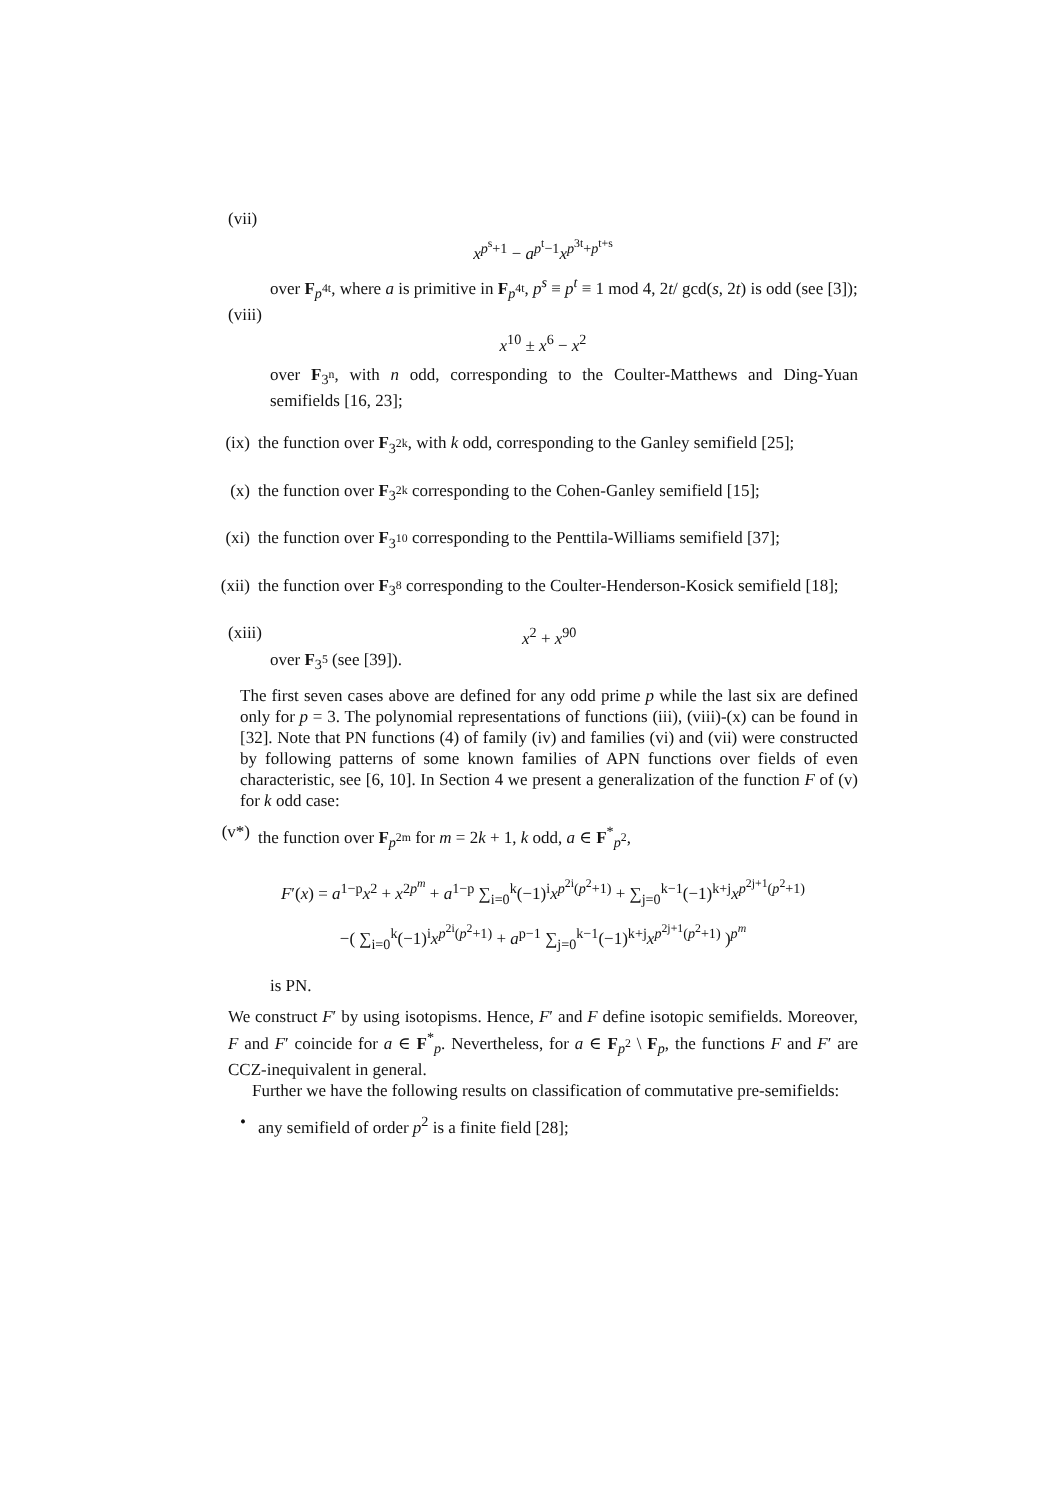(vii)
x<sup>p<sup>s</sup>+1</sup> − a<sup>p<sup>t</sup>−1</sup>x<sup>p<sup>3t</sup>+p<sup>t+s</sup></sup>
over F<sub>p<sup>4t</sup></sub>, where a is primitive in F<sub>p<sup>4t</sup></sub>, p<sup>s</sup> ≡ p<sup>t</sup> ≡ 1 mod 4, 2t/ gcd(s, 2t) is odd (see [3]);
(viii)
x<sup>10</sup> ± x<sup>6</sup> − x<sup>2</sup>
over F<sub>3<sup>n</sup></sub>, with n odd, corresponding to the Coulter-Matthews and Ding-Yuan semifields [16, 23];
(ix) the function over F<sub>3<sup>2k</sup></sub>, with k odd, corresponding to the Ganley semifield [25];
(x) the function over F<sub>3<sup>2k</sup></sub> corresponding to the Cohen-Ganley semifield [15];
(xi) the function over F<sub>3<sup>10</sup></sub> corresponding to the Penttila-Williams semifield [37];
(xii)
the function over F<sub>3<sup>8</sup></sub> corresponding to the Coulter-Henderson-Kosick semifield [18];
(xiii) x<sup>2</sup> + x<sup>90</sup>
over F<sub>3<sup>5</sup></sub> (see [39]).
The first seven cases above are defined for any odd prime p while the last six are defined only for p = 3. The polynomial representations of functions (iii), (viii)-(x) can be found in [32]. Note that PN functions (4) of family (iv) and families (vi) and (vii) were constructed by following patterns of some known families of APN functions over fields of even characteristic, see [6, 10]. In Section 4 we present a generalization of the function F of (v) for k odd case:
(v*) the function over F<sub>p<sup>2m</sup></sub> for m = 2k + 1, k odd, a ∈ F<sup>*</sup><sub>p<sup>2</sup></sub>,
F′(x) = a<sup>1−p</sup>x<sup>2</sup> + x<sup>2p<sup>m</sup></sup> + a<sup>1−p</sup> ∑<sub>i=0</sub><sup>k</sup>(−1)<sup>i</sup>x<sup>p<sup>2i</sup>(p<sup>2</sup>+1)</sup> + ∑<sub>j=0</sub><sup>k−1</sup>(−1)<sup>k+j</sup>x<sup>p<sup>2j+1</sup>(p<sup>2</sup>+1)</sup>
−( ∑<sub>i=0</sub><sup>k</sup>(−1)<sup>i</sup>x<sup>p<sup>2i</sup>(p<sup>2</sup>+1)</sup> + a<sup>p−1</sup> ∑<sub>j=0</sub><sup>k−1</sup>(−1)<sup>k+j</sup>x<sup>p<sup>2j+1</sup>(p<sup>2</sup>+1)</sup> )<sup>p<sup>m</sup></sup>
is PN.
We construct F′ by using isotopisms. Hence, F′ and F define isotopic semifields. Moreover, F and F′ coincide for a ∈ F<sup>*</sup><sub>p</sub>. Nevertheless, for a ∈ F<sub>p<sup>2</sup></sub> \ F<sub>p</sub>, the functions F and F′ are CCZ-inequivalent in general.
Further we have the following results on classification of commutative pre-semifields:
• any semifield of order p<sup>2</sup> is a finite field [28];